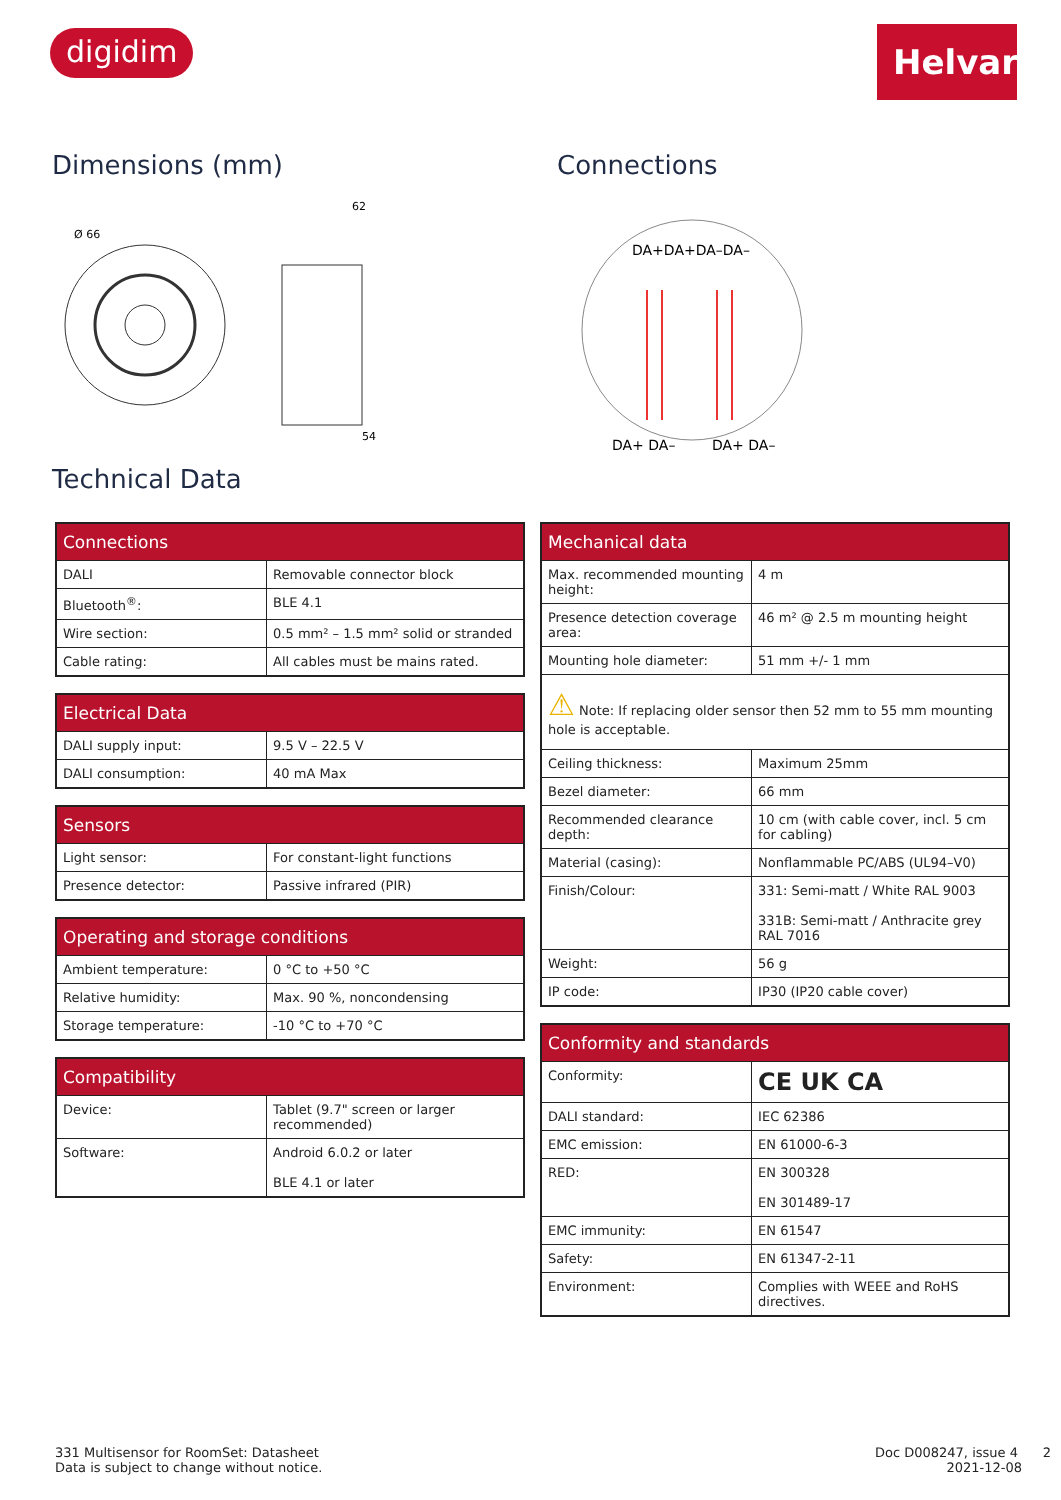digidim
Helvar
Dimensions (mm)
Ø 66
62
54
Connections
DA+DA+DA–DA–
DA+ DA–
DA+ DA–
Technical Data
| Connections | |
| --- | --- |
| DALI | Removable connector block |
| Bluetooth<sup>®</sup>: | BLE 4.1 |
| Wire section: | 0.5 mm² – 1.5 mm² solid or stranded |
| Cable rating: | All cables must be mains rated. |
| Electrical Data | |
| --- | --- |
| DALI supply input: | 9.5 V – 22.5 V |
| DALI consumption: | 40 mA Max |
| Sensors | |
| --- | --- |
| Light sensor: | For constant-light functions |
| Presence detector: | Passive infrared (PIR) |
| Operating and storage conditions | |
| --- | --- |
| Ambient temperature: | 0 °C to +50 °C |
| Relative humidity: | Max. 90 %, noncondensing |
| Storage temperature: | -10 °C to +70 °C |
| Compatibility | |
| --- | --- |
| Device: | Tablet (9.7" screen or larger recommended) |
| Software: | Android 6.0.2 or later BLE 4.1 or later |
| Mechanical data | |
| --- | --- |
| Max. recommended mounting height: | 4 m |
| Presence detection coverage area: | 46 m² @ 2.5 m mounting height |
| Mounting hole diameter: | 51 mm +/- 1 mm |
| ⚠ Note: If replacing older sensor then 52 mm to 55 mm mounting hole is acceptable. | |
| Ceiling thickness: | Maximum 25mm |
| Bezel diameter: | 66 mm |
| Recommended clearance depth: | 10 cm (with cable cover, incl. 5 cm for cabling) |
| Material (casing): | Nonflammable PC/ABS (UL94–V0) |
| Finish/Colour: | 331: Semi-matt / White RAL 9003 331B: Semi-matt / Anthracite grey RAL 7016 |
| Weight: | 56 g |
| IP code: | IP30 (IP20 cable cover) |
| Conformity and standards | |
| --- | --- |
| Conformity: | CE UK CA |
| DALI standard: | IEC 62386 |
| EMC emission: | EN 61000-6-3 |
| RED: | EN 300328 EN 301489-17 |
| EMC immunity: | EN 61547 |
| Safety: | EN 61347-2-11 |
| Environment: | Complies with WEEE and RoHS directives. |
331 Multisensor for RoomSet: Datasheet
Data is subject to change without notice.
Doc D008247, issue 4 2
2021-12-08